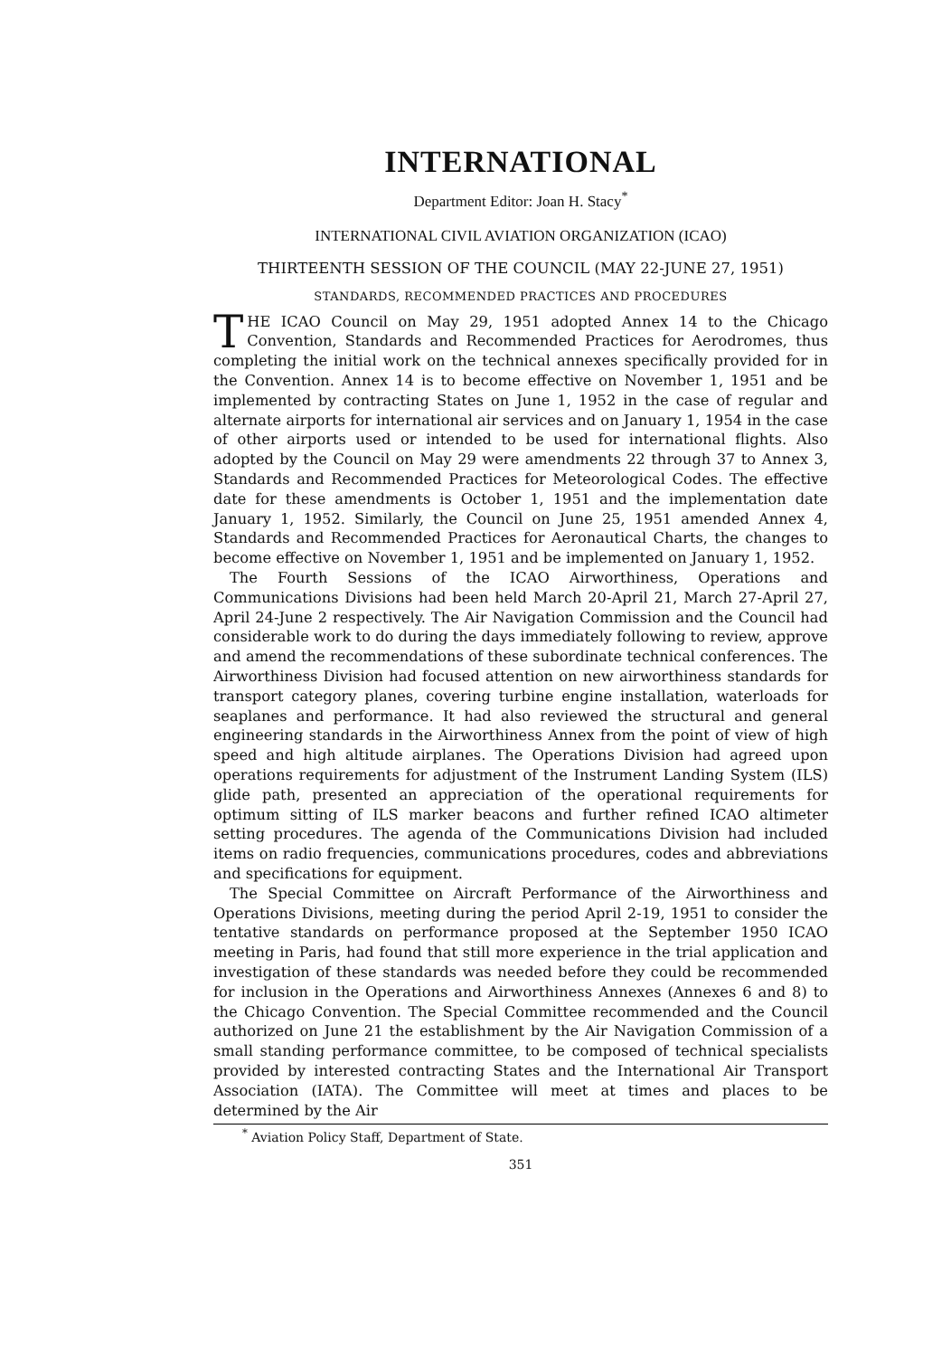INTERNATIONAL
Department Editor: Joan H. Stacy<sup>*</sup>
INTERNATIONAL CIVIL AVIATION ORGANIZATION (ICAO)
THIRTEENTH SESSION OF THE COUNCIL (MAY 22-JUNE 27, 1951)
STANDARDS, RECOMMENDED PRACTICES AND PROCEDURES
THE ICAO Council on May 29, 1951 adopted Annex 14 to the Chicago Convention, Standards and Recommended Practices for Aerodromes, thus completing the initial work on the technical annexes specifically provided for in the Convention. Annex 14 is to become effective on November 1, 1951 and be implemented by contracting States on June 1, 1952 in the case of regular and alternate airports for international air services and on January 1, 1954 in the case of other airports used or intended to be used for international flights. Also adopted by the Council on May 29 were amendments 22 through 37 to Annex 3, Standards and Recommended Practices for Meteorological Codes. The effective date for these amendments is October 1, 1951 and the implementation date January 1, 1952. Similarly, the Council on June 25, 1951 amended Annex 4, Standards and Recommended Practices for Aeronautical Charts, the changes to become effective on November 1, 1951 and be implemented on January 1, 1952.
The Fourth Sessions of the ICAO Airworthiness, Operations and Communications Divisions had been held March 20-April 21, March 27-April 27, April 24-June 2 respectively. The Air Navigation Commission and the Council had considerable work to do during the days immediately following to review, approve and amend the recommendations of these subordinate technical conferences. The Airworthiness Division had focused attention on new airworthiness standards for transport category planes, covering turbine engine installation, waterloads for seaplanes and performance. It had also reviewed the structural and general engineering standards in the Airworthiness Annex from the point of view of high speed and high altitude airplanes. The Operations Division had agreed upon operations requirements for adjustment of the Instrument Landing System (ILS) glide path, presented an appreciation of the operational requirements for optimum sitting of ILS marker beacons and further refined ICAO altimeter setting procedures. The agenda of the Communications Division had included items on radio frequencies, communications procedures, codes and abbreviations and specifications for equipment.
The Special Committee on Aircraft Performance of the Airworthiness and Operations Divisions, meeting during the period April 2-19, 1951 to consider the tentative standards on performance proposed at the September 1950 ICAO meeting in Paris, had found that still more experience in the trial application and investigation of these standards was needed before they could be recommended for inclusion in the Operations and Airworthiness Annexes (Annexes 6 and 8) to the Chicago Convention. The Special Committee recommended and the Council authorized on June 21 the establishment by the Air Navigation Commission of a small standing performance committee, to be composed of technical specialists provided by interested contracting States and the International Air Transport Association (IATA). The Committee will meet at times and places to be determined by the Air
<sup>*</sup> Aviation Policy Staff, Department of State.
351